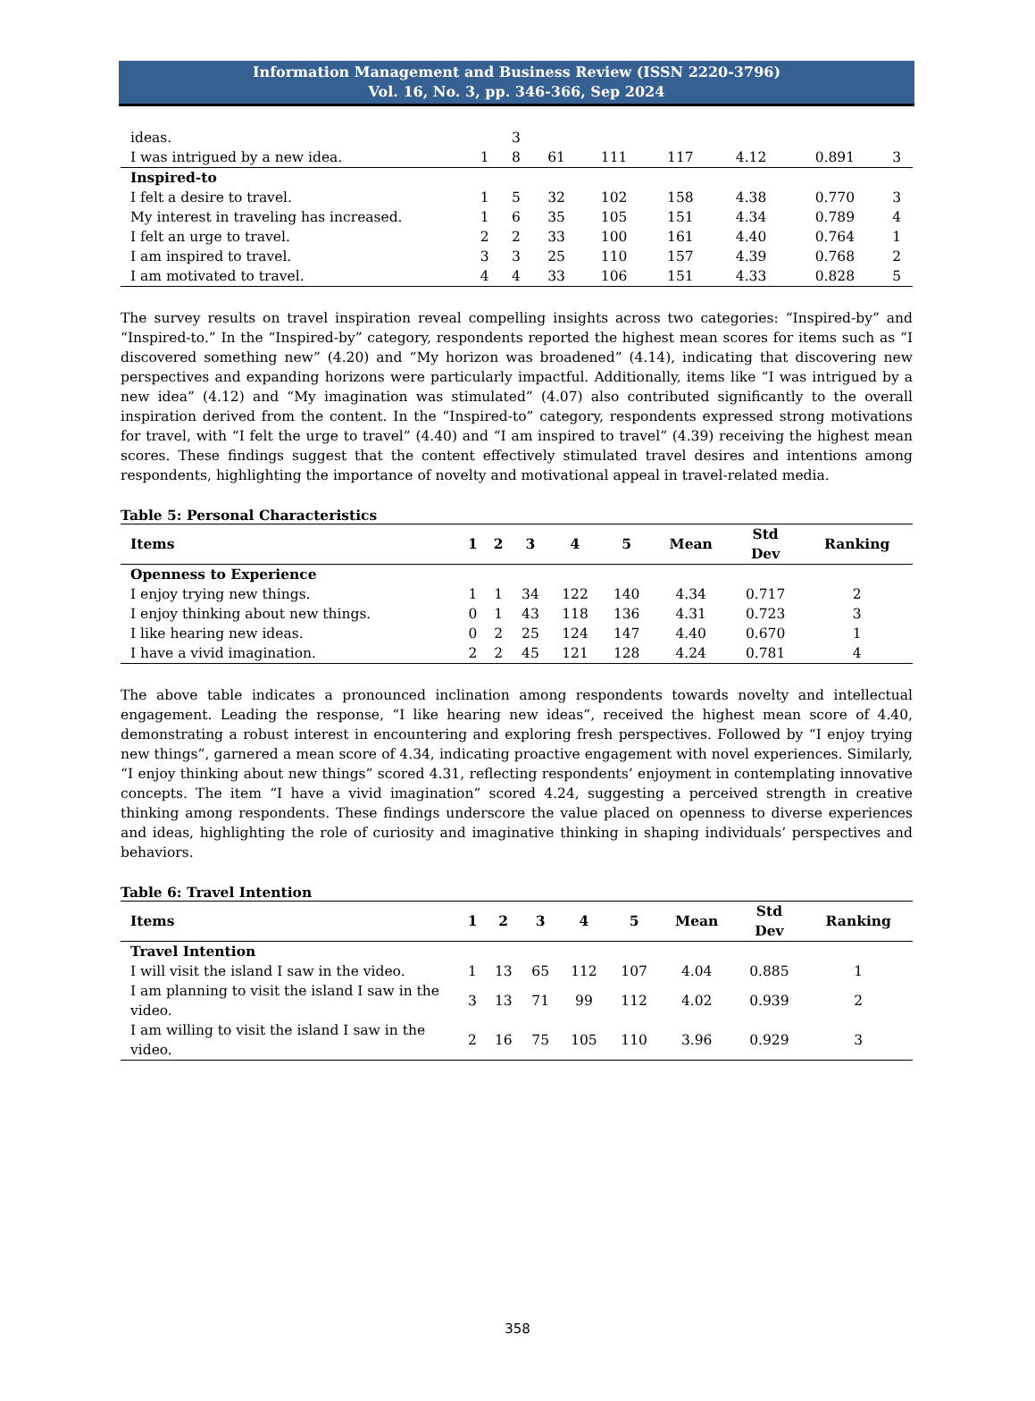Information Management and Business Review (ISSN 2220-3796)
Vol. 16, No. 3, pp. 346-366, Sep 2024
| ideas. | | 3 | | | | | | |
| I was intrigued by a new idea. | 1 | 8 | 61 | 111 | 117 | 4.12 | 0.891 | 3 |
| Inspired-to | | | | | | | | |
| I felt a desire to travel. | 1 | 5 | 32 | 102 | 158 | 4.38 | 0.770 | 3 |
| My interest in traveling has increased. | 1 | 6 | 35 | 105 | 151 | 4.34 | 0.789 | 4 |
| I felt an urge to travel. | 2 | 2 | 33 | 100 | 161 | 4.40 | 0.764 | 1 |
| I am inspired to travel. | 3 | 3 | 25 | 110 | 157 | 4.39 | 0.768 | 2 |
| I am motivated to travel. | 4 | 4 | 33 | 106 | 151 | 4.33 | 0.828 | 5 |
The survey results on travel inspiration reveal compelling insights across two categories: “Inspired-by” and “Inspired-to.” In the “Inspired-by” category, respondents reported the highest mean scores for items such as “I discovered something new” (4.20) and “My horizon was broadened” (4.14), indicating that discovering new perspectives and expanding horizons were particularly impactful. Additionally, items like “I was intrigued by a new idea” (4.12) and “My imagination was stimulated” (4.07) also contributed significantly to the overall inspiration derived from the content. In the “Inspired-to” category, respondents expressed strong motivations for travel, with “I felt the urge to travel” (4.40) and “I am inspired to travel” (4.39) receiving the highest mean scores. These findings suggest that the content effectively stimulated travel desires and intentions among respondents, highlighting the importance of novelty and motivational appeal in travel-related media.
Table 5: Personal Characteristics
| Items | 1 | 2 | 3 | 4 | 5 | Mean | Std Dev | Ranking |
| --- | --- | --- | --- | --- | --- | --- | --- | --- |
| Openness to Experience | | | | | | | | |
| I enjoy trying new things. | 1 | 1 | 34 | 122 | 140 | 4.34 | 0.717 | 2 |
| I enjoy thinking about new things. | 0 | 1 | 43 | 118 | 136 | 4.31 | 0.723 | 3 |
| I like hearing new ideas. | 0 | 2 | 25 | 124 | 147 | 4.40 | 0.670 | 1 |
| I have a vivid imagination. | 2 | 2 | 45 | 121 | 128 | 4.24 | 0.781 | 4 |
The above table indicates a pronounced inclination among respondents towards novelty and intellectual engagement. Leading the response, “I like hearing new ideas”, received the highest mean score of 4.40, demonstrating a robust interest in encountering and exploring fresh perspectives. Followed by “I enjoy trying new things”, garnered a mean score of 4.34, indicating proactive engagement with novel experiences. Similarly, “I enjoy thinking about new things” scored 4.31, reflecting respondents’ enjoyment in contemplating innovative concepts. The item “I have a vivid imagination” scored 4.24, suggesting a perceived strength in creative thinking among respondents. These findings underscore the value placed on openness to diverse experiences and ideas, highlighting the role of curiosity and imaginative thinking in shaping individuals’ perspectives and behaviors.
Table 6: Travel Intention
| Items | 1 | 2 | 3 | 4 | 5 | Mean | Std Dev | Ranking |
| --- | --- | --- | --- | --- | --- | --- | --- | --- |
| Travel Intention | | | | | | | | |
| I will visit the island I saw in the video. | 1 | 13 | 65 | 112 | 107 | 4.04 | 0.885 | 1 |
| I am planning to visit the island I saw in the video. | 3 | 13 | 71 | 99 | 112 | 4.02 | 0.939 | 2 |
| I am willing to visit the island I saw in the video. | 2 | 16 | 75 | 105 | 110 | 3.96 | 0.929 | 3 |
358